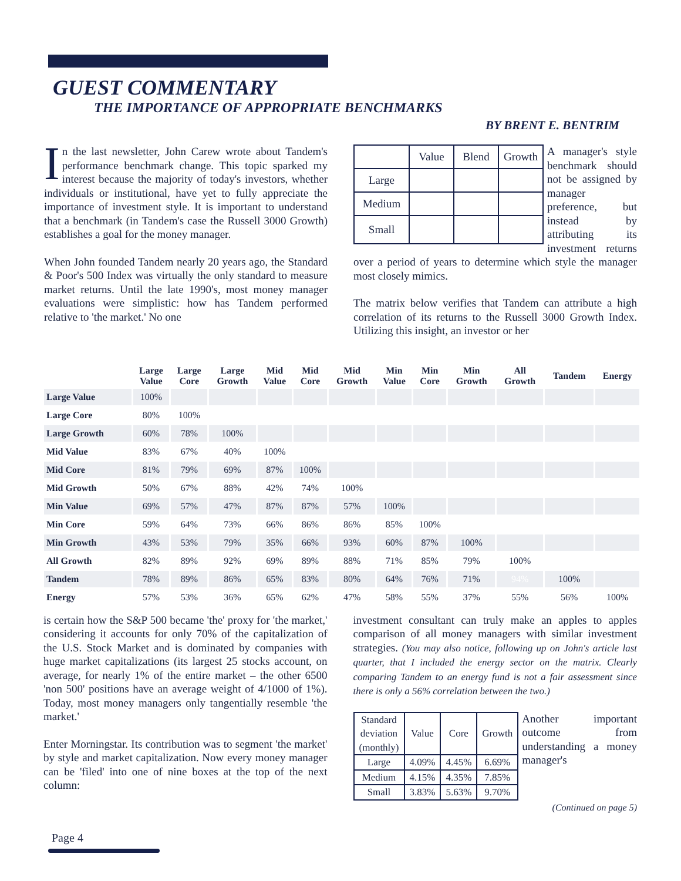GUEST COMMENTARY
THE IMPORTANCE OF APPROPRIATE BENCHMARKS
BY BRENT E. BENTRIM
In the last newsletter, John Carew wrote about Tandem's performance benchmark change. This topic sparked my interest because the majority of today's investors, whether individuals or institutional, have yet to fully appreciate the importance of investment style. It is important to understand that a benchmark (in Tandem's case the Russell 3000 Growth) establishes a goal for the money manager.
When John founded Tandem nearly 20 years ago, the Standard & Poor's 500 Index was virtually the only standard to measure market returns. Until the late 1990's, most money manager evaluations were simplistic: how has Tandem performed relative to 'the market.' No one
| | Value | Blend | Growth |
| Large | | | |
| Medium | | | |
| Small | | | |
A manager's style benchmark should not be assigned by manager preference, but instead by attributing its investment returns over a period of years to determine which style the manager most closely mimics.
The matrix below verifies that Tandem can attribute a high correlation of its returns to the Russell 3000 Growth Index. Utilizing this insight, an investor or her
| | Large Value | Large Core | Large Growth | Mid Value | Mid Core | Mid Growth | Min Value | Min Core | Min Growth | All Growth | Tandem | Energy |
| --- | --- | --- | --- | --- | --- | --- | --- | --- | --- | --- | --- | --- |
| Large Value | 100% | | | | | | | | | | | |
| Large Core | 80% | 100% | | | | | | | | | | |
| Large Growth | 60% | 78% | 100% | | | | | | | | | |
| Mid Value | 83% | 67% | 40% | 100% | | | | | | | | |
| Mid Core | 81% | 79% | 69% | 87% | 100% | | | | | | | |
| Mid Growth | 50% | 67% | 88% | 42% | 74% | 100% | | | | | | |
| Min Value | 69% | 57% | 47% | 87% | 87% | 57% | 100% | | | | | |
| Min Core | 59% | 64% | 73% | 66% | 86% | 86% | 85% | 100% | | | | |
| Min Growth | 43% | 53% | 79% | 35% | 66% | 93% | 60% | 87% | 100% | | | |
| All Growth | 82% | 89% | 92% | 69% | 89% | 88% | 71% | 85% | 79% | 100% | | |
| Tandem | 78% | 89% | 86% | 65% | 83% | 80% | 64% | 76% | 71% | 94% | 100% | |
| Energy | 57% | 53% | 36% | 65% | 62% | 47% | 58% | 55% | 37% | 55% | 56% | 100% |
is certain how the S&P 500 became 'the' proxy for 'the market,' considering it accounts for only 70% of the capitalization of the U.S. Stock Market and is dominated by companies with huge market capitalizations (its largest 25 stocks account, on average, for nearly 1% of the entire market – the other 6500 'non 500' positions have an average weight of 4/1000 of 1%). Today, most money managers only tangentially resemble 'the market.'
Enter Morningstar. Its contribution was to segment 'the market' by style and market capitalization. Now every money manager can be 'filed' into one of nine boxes at the top of the next column:
investment consultant can truly make an apples to apples comparison of all money managers with similar investment strategies. (You may also notice, following up on John's article last quarter, that I included the energy sector on the matrix. Clearly comparing Tandem to an energy fund is not a fair assessment since there is only a 56% correlation between the two.)
| Standard deviation (monthly) | Value | Core | Growth |
| Large | 4.09% | 4.45% | 6.69% |
| Medium | 4.15% | 4.35% | 7.85% |
| Small | 3.83% | 5.63% | 9.70% |
Another important outcome from understanding a money manager's
(Continued on page 5)
Page 4